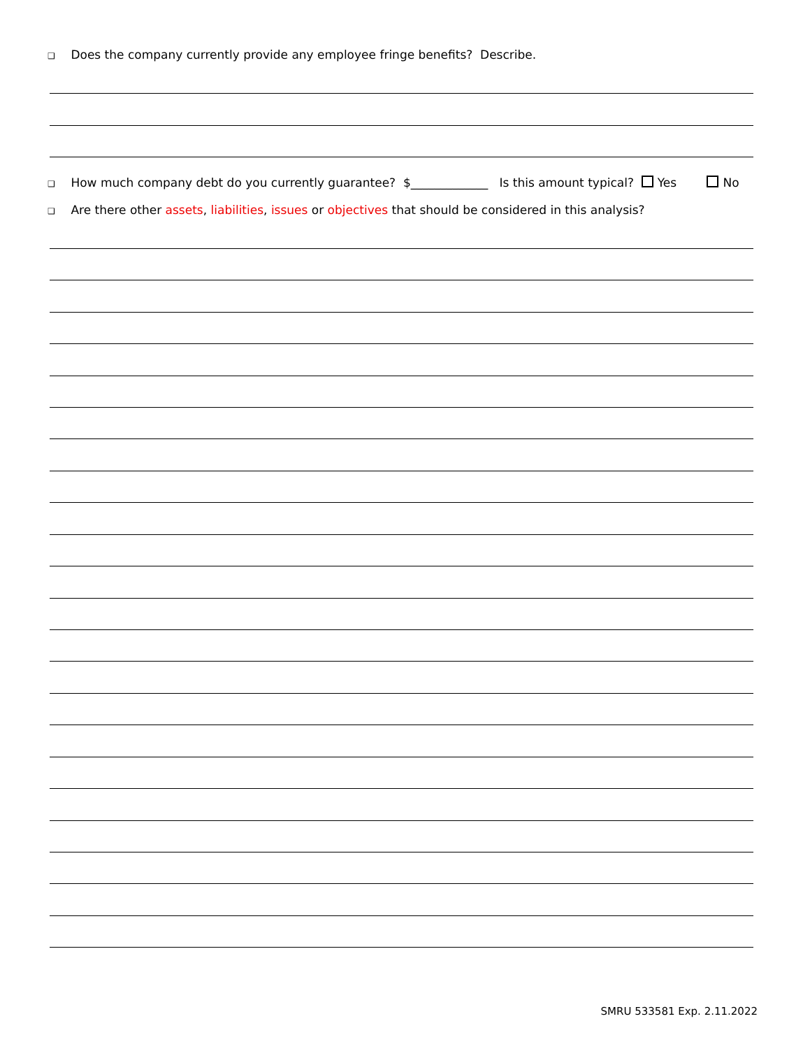❑ Does the company currently provide any employee fringe benefits? Describe.
❑ How much company debt do you currently guarantee? $_____________ Is this amount typical? Yes No
❑ Are there other assets, liabilities, issues or objectives that should be considered in this analysis?
SMRU 533581 Exp. 2.11.2022